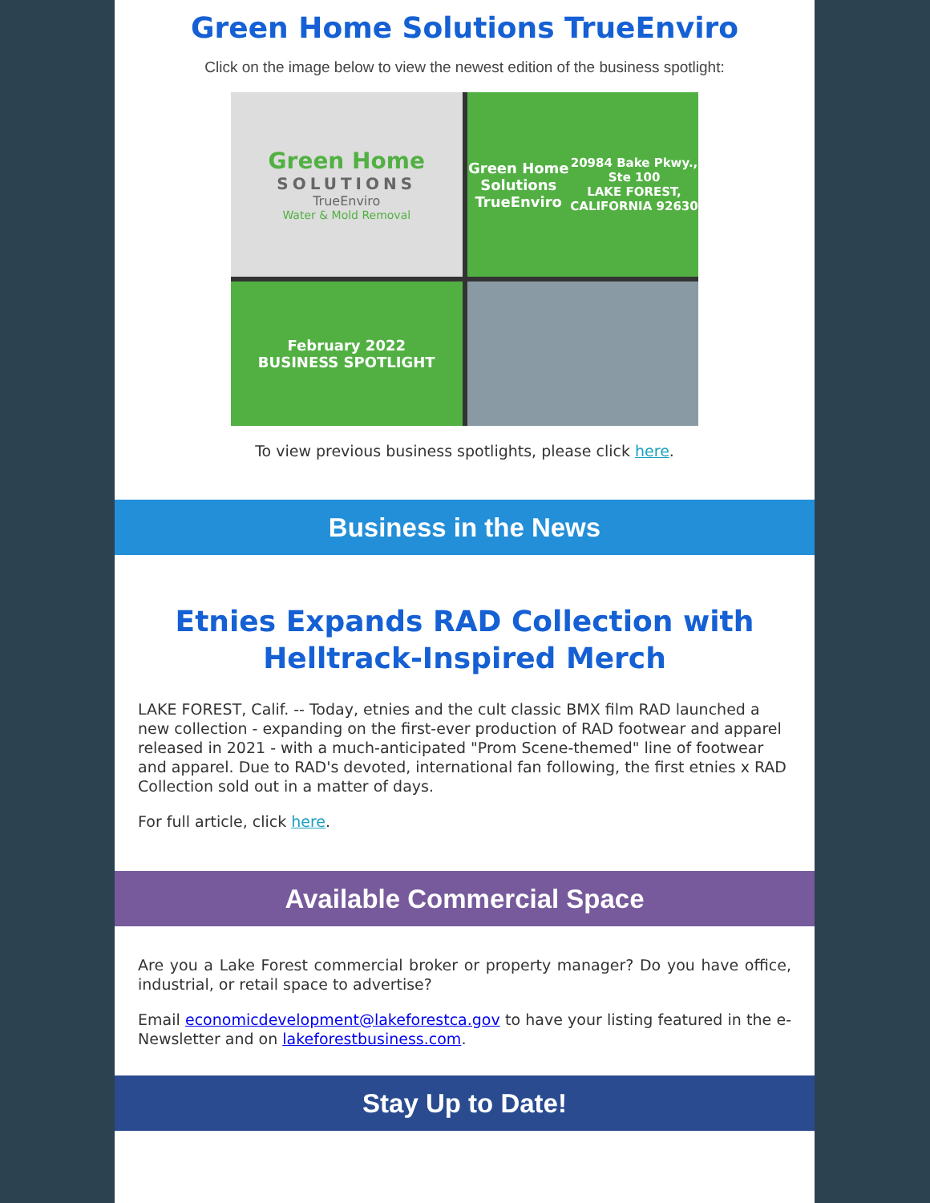Green Home Solutions TrueEnviro
Click on the image below to view the newest edition of the business spotlight:
Green Home
SOLUTIONS
TrueEnviro
Water & Mold Removal
Green Home Solutions
TrueEnviro
20984 Bake Pkwy., Ste 100
LAKE FOREST, CALIFORNIA 92630
February 2022
BUSINESS SPOTLIGHT
To view previous business spotlights, please click here.
Business in the News
Etnies Expands RAD Collection with Helltrack-Inspired Merch
LAKE FOREST, Calif. -- Today, etnies and the cult classic BMX film RAD launched a new collection - expanding on the first-ever production of RAD footwear and apparel released in 2021 - with a much-anticipated "Prom Scene-themed" line of footwear and apparel. Due to RAD's devoted, international fan following, the first etnies x RAD Collection sold out in a matter of days.
For full article, click here.
Available Commercial Space
Are you a Lake Forest commercial broker or property manager? Do you have office, industrial, or retail space to advertise?
Email economicdevelopment@lakeforestca.gov to have your listing featured in the e-Newsletter and on lakeforestbusiness.com.
Stay Up to Date!